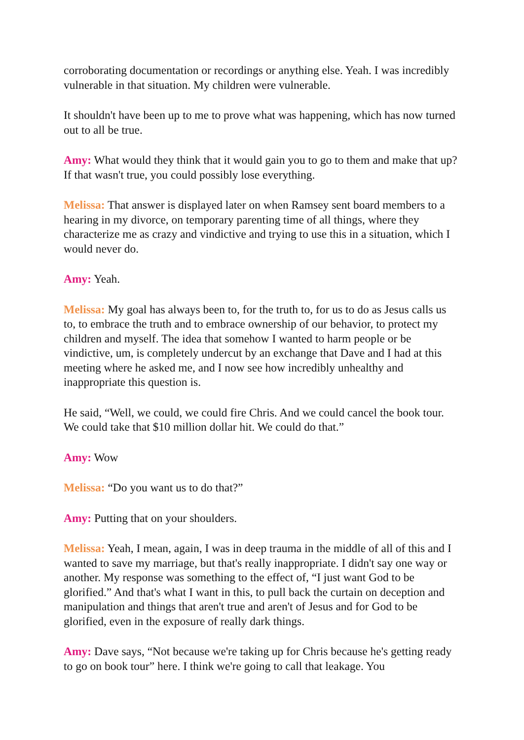corroborating documentation or recordings or anything else. Yeah. I was incredibly vulnerable in that situation. My children were vulnerable.
It shouldn't have been up to me to prove what was happening, which has now turned out to all be true.
Amy: What would they think that it would gain you to go to them and make that up? If that wasn't true, you could possibly lose everything.
Melissa: That answer is displayed later on when Ramsey sent board members to a hearing in my divorce, on temporary parenting time of all things, where they characterize me as crazy and vindictive and trying to use this in a situation, which I would never do.
Amy: Yeah.
Melissa: My goal has always been to, for the truth to, for us to do as Jesus calls us to, to embrace the truth and to embrace ownership of our behavior, to protect my children and myself. The idea that somehow I wanted to harm people or be vindictive, um, is completely undercut by an exchange that Dave and I had at this meeting where he asked me, and I now see how incredibly unhealthy and inappropriate this question is.
He said, “Well, we could, we could fire Chris. And we could cancel the book tour. We could take that $10 million dollar hit. We could do that.”
Amy: Wow
Melissa: “Do you want us to do that?”
Amy: Putting that on your shoulders.
Melissa: Yeah, I mean, again, I was in deep trauma in the middle of all of this and I wanted to save my marriage, but that's really inappropriate. I didn't say one way or another. My response was something to the effect of, “I just want God to be glorified.” And that's what I want in this, to pull back the curtain on deception and manipulation and things that aren't true and aren't of Jesus and for God to be glorified, even in the exposure of really dark things.
Amy: Dave says, “Not because we're taking up for Chris because he's getting ready to go on book tour” here. I think we're going to call that leakage. You